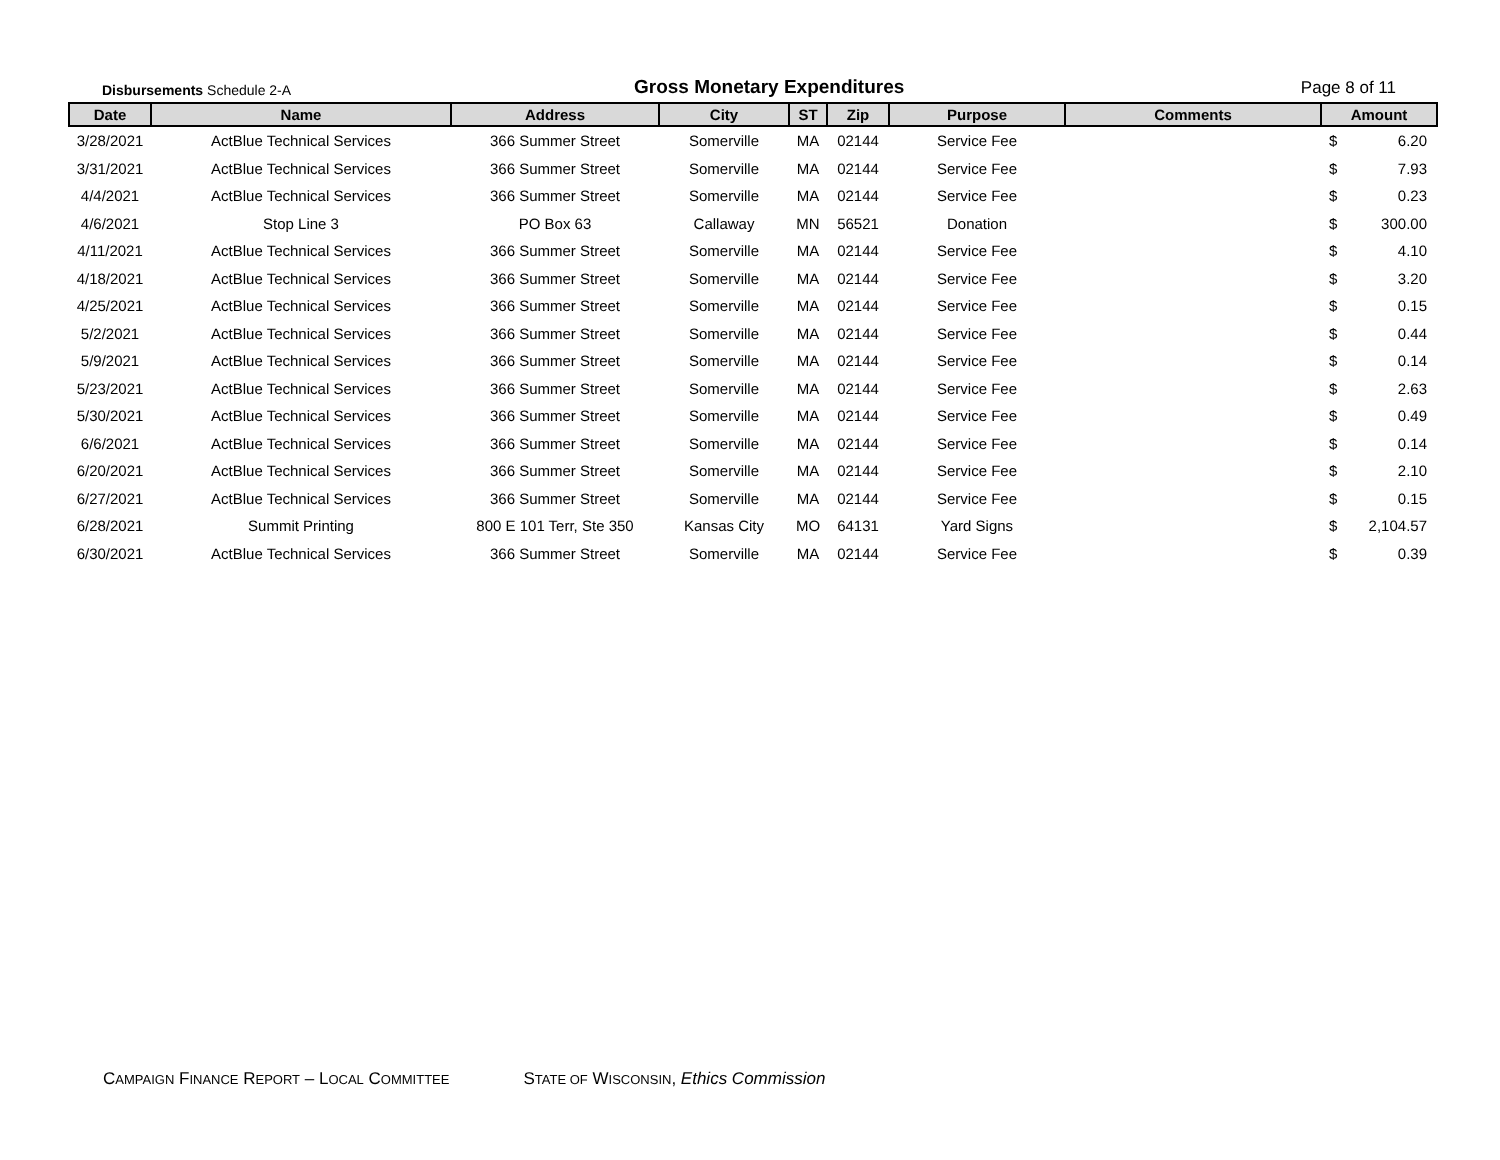Disbursements Schedule 2-A
Gross Monetary Expenditures
Page 8 of 11
| Date | Name | Address | City | ST | Zip | Purpose | Comments | Amount | |
| --- | --- | --- | --- | --- | --- | --- | --- | --- | --- |
| 3/28/2021 | ActBlue Technical Services | 366 Summer Street | Somerville | MA | 02144 | Service Fee | | $ | 6.20 |
| 3/31/2021 | ActBlue Technical Services | 366 Summer Street | Somerville | MA | 02144 | Service Fee | | $ | 7.93 |
| 4/4/2021 | ActBlue Technical Services | 366 Summer Street | Somerville | MA | 02144 | Service Fee | | $ | 0.23 |
| 4/6/2021 | Stop Line 3 | PO Box 63 | Callaway | MN | 56521 | Donation | | $ | 300.00 |
| 4/11/2021 | ActBlue Technical Services | 366 Summer Street | Somerville | MA | 02144 | Service Fee | | $ | 4.10 |
| 4/18/2021 | ActBlue Technical Services | 366 Summer Street | Somerville | MA | 02144 | Service Fee | | $ | 3.20 |
| 4/25/2021 | ActBlue Technical Services | 366 Summer Street | Somerville | MA | 02144 | Service Fee | | $ | 0.15 |
| 5/2/2021 | ActBlue Technical Services | 366 Summer Street | Somerville | MA | 02144 | Service Fee | | $ | 0.44 |
| 5/9/2021 | ActBlue Technical Services | 366 Summer Street | Somerville | MA | 02144 | Service Fee | | $ | 0.14 |
| 5/23/2021 | ActBlue Technical Services | 366 Summer Street | Somerville | MA | 02144 | Service Fee | | $ | 2.63 |
| 5/30/2021 | ActBlue Technical Services | 366 Summer Street | Somerville | MA | 02144 | Service Fee | | $ | 0.49 |
| 6/6/2021 | ActBlue Technical Services | 366 Summer Street | Somerville | MA | 02144 | Service Fee | | $ | 0.14 |
| 6/20/2021 | ActBlue Technical Services | 366 Summer Street | Somerville | MA | 02144 | Service Fee | | $ | 2.10 |
| 6/27/2021 | ActBlue Technical Services | 366 Summer Street | Somerville | MA | 02144 | Service Fee | | $ | 0.15 |
| 6/28/2021 | Summit Printing | 800 E 101 Terr, Ste 350 | Kansas City | MO | 64131 | Yard Signs | | $ | 2,104.57 |
| 6/30/2021 | ActBlue Technical Services | 366 Summer Street | Somerville | MA | 02144 | Service Fee | | $ | 0.39 |
CAMPAIGN FINANCE REPORT – LOCAL COMMITTEE STATE OF WISCONSIN, Ethics Commission